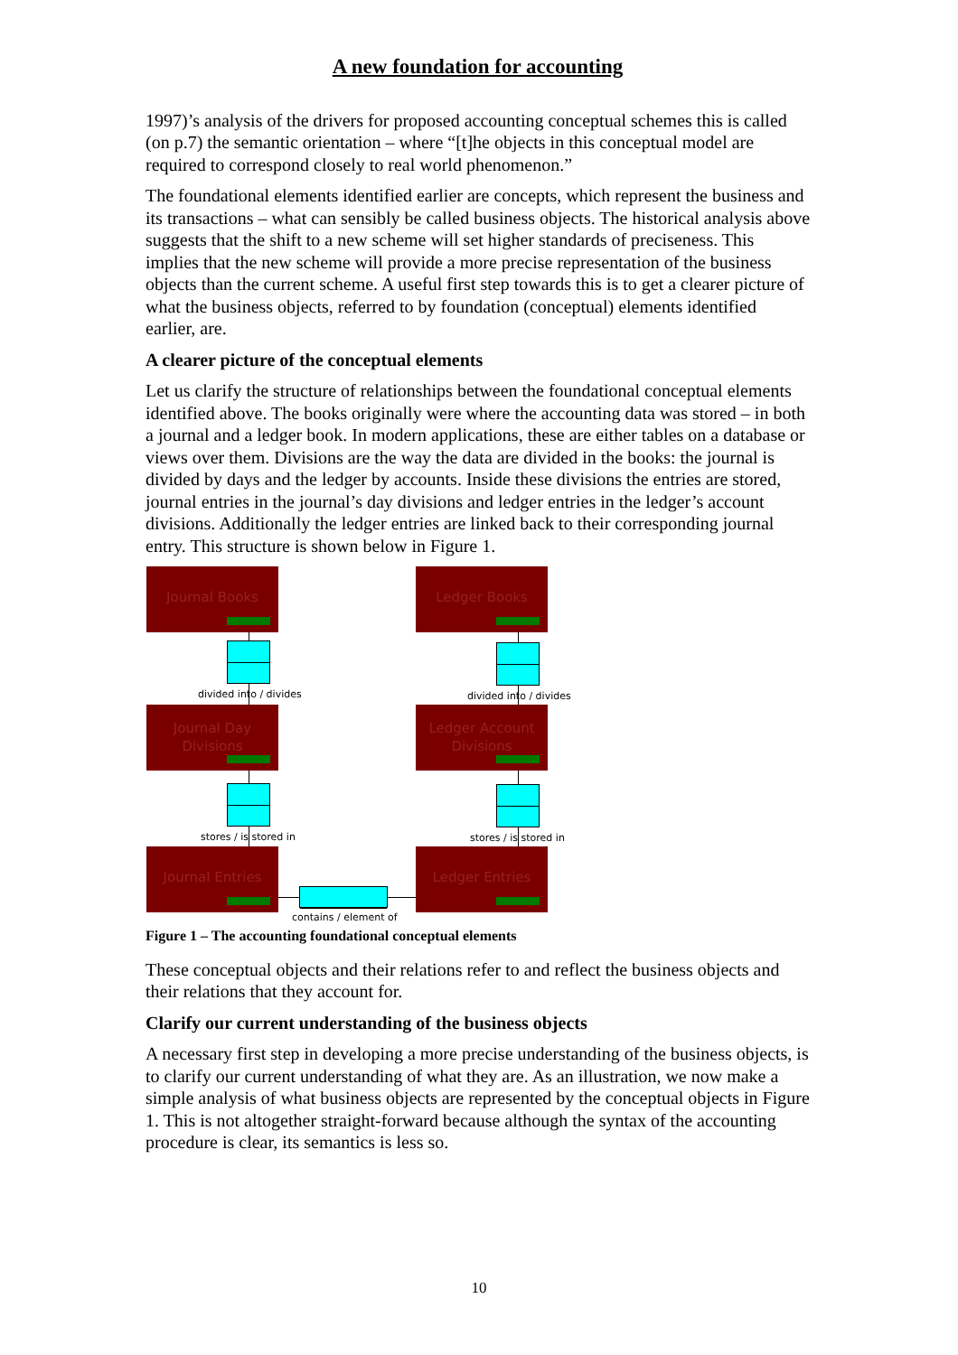A new foundation for accounting
1997)’s analysis of the drivers for proposed accounting conceptual schemes this is called (on p.7) the semantic orientation – where “[t]he objects in this conceptual model are required to correspond closely to real world phenomenon.”
The foundational elements identified earlier are concepts, which represent the business and its transactions – what can sensibly be called business objects. The historical analysis above suggests that the shift to a new scheme will set higher standards of preciseness. This implies that the new scheme will provide a more precise representation of the business objects than the current scheme. A useful first step towards this is to get a clearer picture of what the business objects, referred to by foundation (conceptual) elements identified earlier, are.
A clearer picture of the conceptual elements
Let us clarify the structure of relationships between the foundational conceptual elements identified above. The books originally were where the accounting data was stored – in both a journal and a ledger book. In modern applications, these are either tables on a database or views over them. Divisions are the way the data are divided in the books: the journal is divided by days and the ledger by accounts. Inside these divisions the entries are stored, journal entries in the journal’s day divisions and ledger entries in the ledger’s account divisions. Additionally the ledger entries are linked back to their corresponding journal entry. This structure is shown below in Figure 1.
Journal Books Ledger Books
divided into / divides divided into / divides
Journal Day
Divisions
Ledger Account
Divisions
stores / is stored in stores / is stored in
Journal Entries Ledger Entries
contains / element of
Figure 1 – The accounting foundational conceptual elements
These conceptual objects and their relations refer to and reflect the business objects and their relations that they account for.
Clarify our current understanding of the business objects
A necessary first step in developing a more precise understanding of the business objects, is to clarify our current understanding of what they are. As an illustration, we now make a simple analysis of what business objects are represented by the conceptual objects in Figure 1. This is not altogether straight-forward because although the syntax of the accounting procedure is clear, its semantics is less so.
10